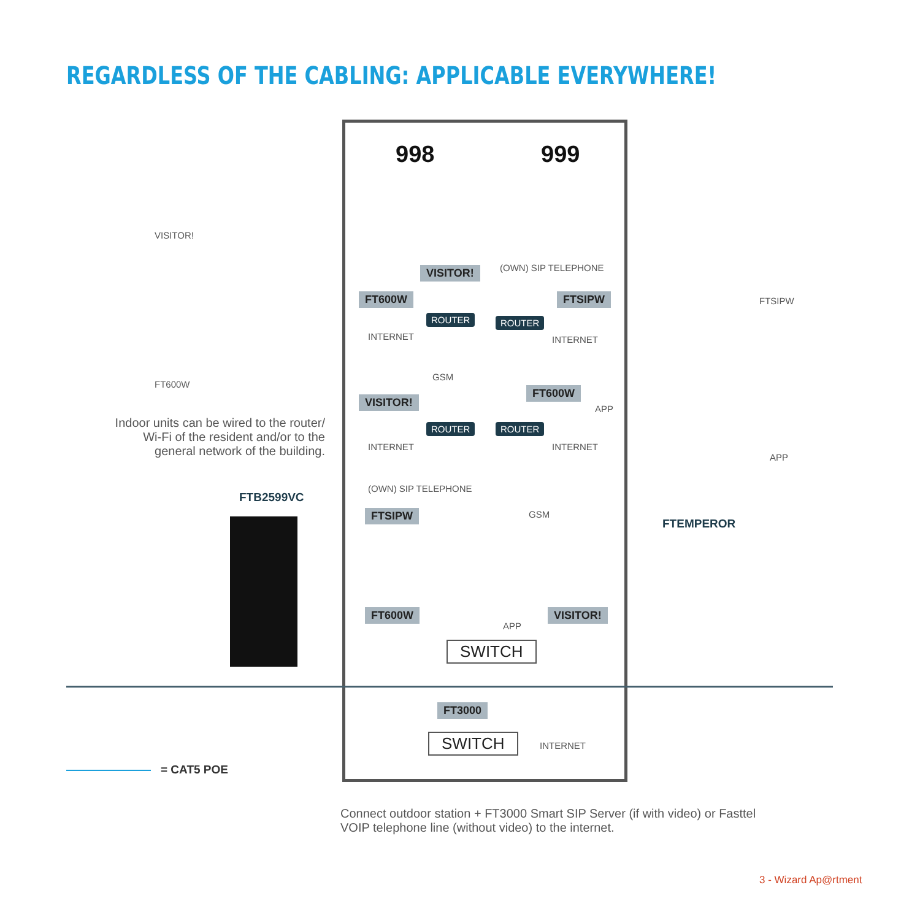REGARDLESS OF THE CABLING: APPLICABLE EVERYWHERE!
998 999
VISITOR!
FT600W
Indoor units can be wired to the router/ Wi-Fi of the resident and/or to the general network of the building.
VISITOR!
FT600W
ROUTER
INTERNET
(OWN) SIP TELEPHONE
FTSIPW
ROUTER
INTERNET
GSM
VISITOR!
ROUTER
INTERNET
FT600W
APP
ROUTER
INTERNET
(OWN) SIP TELEPHONE
FTSIPW GSM
FT600W
APP
VISITOR!
SWITCH
FT3000
SWITCH INTERNET
FTSIPW
APP
FTB2599VC
FTEMPEROR
= CAT5 POE
Connect outdoor station + FT3000 Smart SIP Server (if with video) or Fasttel VOIP telephone line (without video) to the internet.
3 - Wizard Ap@rtment